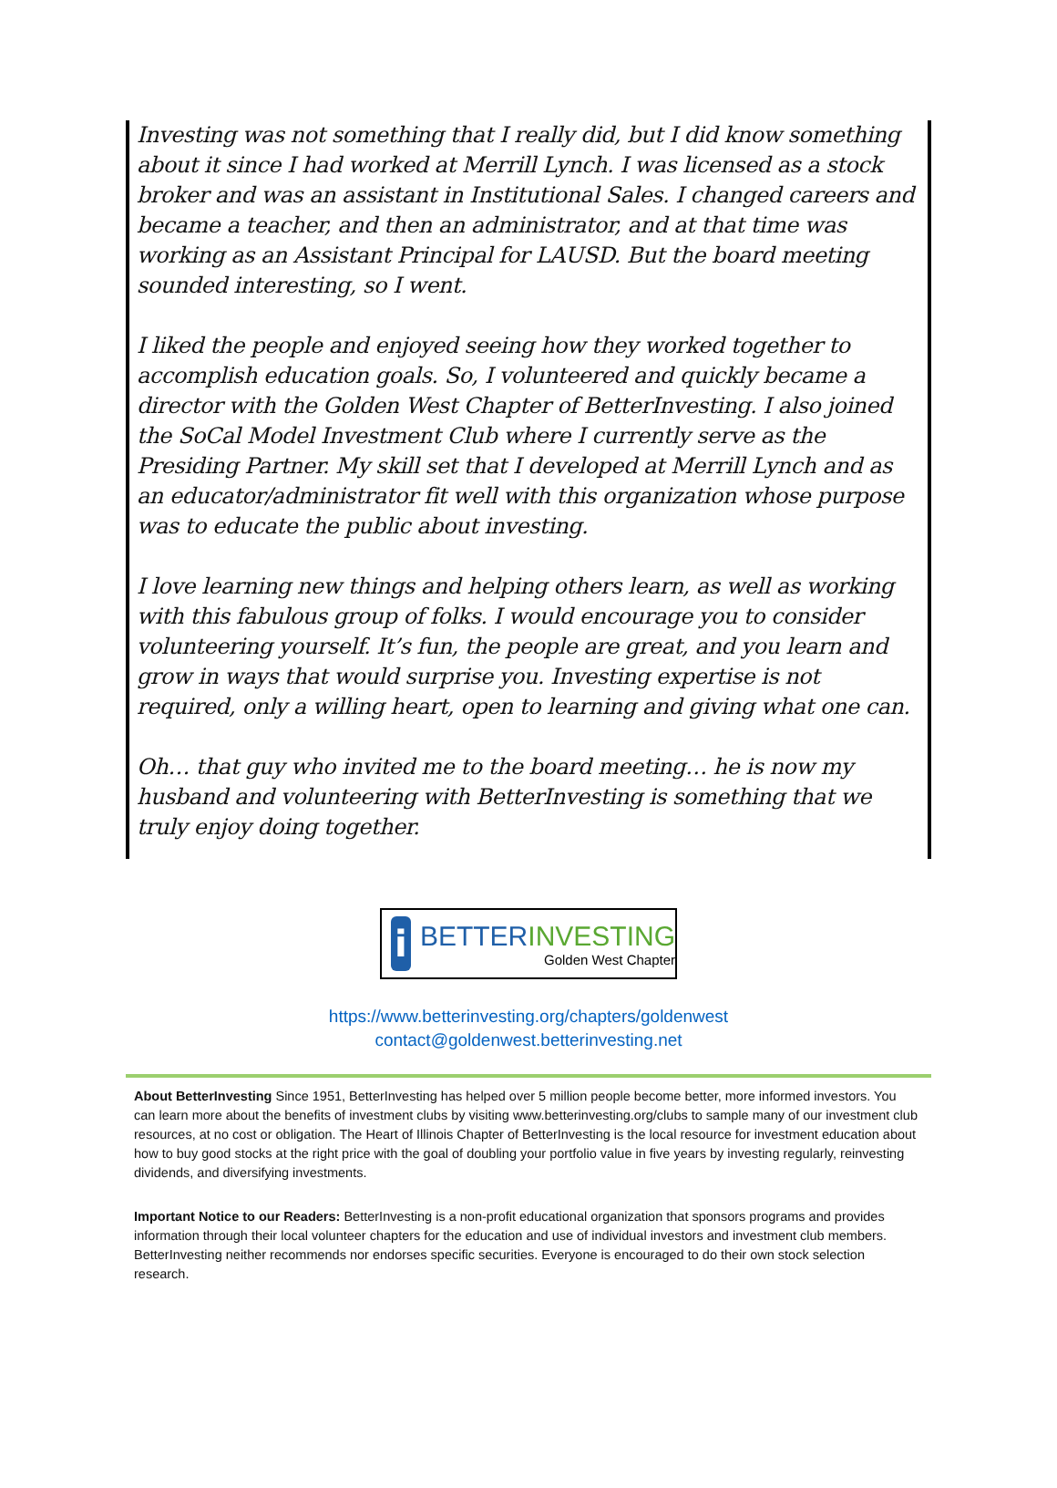Investing was not something that I really did, but I did know something about it since I had worked at Merrill Lynch. I was licensed as a stock broker and was an assistant in Institutional Sales. I changed careers and became a teacher, and then an administrator, and at that time was working as an Assistant Principal for LAUSD. But the board meeting sounded interesting, so I went.
I liked the people and enjoyed seeing how they worked together to accomplish education goals. So, I volunteered and quickly became a director with the Golden West Chapter of BetterInvesting. I also joined the SoCal Model Investment Club where I currently serve as the Presiding Partner. My skill set that I developed at Merrill Lynch and as an educator/administrator fit well with this organization whose purpose was to educate the public about investing.
I love learning new things and helping others learn, as well as working with this fabulous group of folks. I would encourage you to consider volunteering yourself. It’s fun, the people are great, and you learn and grow in ways that would surprise you. Investing expertise is not required, only a willing heart, open to learning and giving what one can.
Oh… that guy who invited me to the board meeting… he is now my husband and volunteering with BetterInvesting is something that we truly enjoy doing together.
i
BETTERINVESTING
Golden West Chapter
https://www.betterinvesting.org/chapters/goldenwest
contact@goldenwest.betterinvesting.net
About BetterInvesting Since 1951, BetterInvesting has helped over 5 million people become better, more informed investors. You can learn more about the benefits of investment clubs by visiting www.betterinvesting.org/clubs to sample many of our investment club resources, at no cost or obligation. The Heart of Illinois Chapter of BetterInvesting is the local resource for investment education about how to buy good stocks at the right price with the goal of doubling your portfolio value in five years by investing regularly, reinvesting dividends, and diversifying investments.
Important Notice to our Readers: BetterInvesting is a non-profit educational organization that sponsors programs and provides information through their local volunteer chapters for the education and use of individual investors and investment club members. BetterInvesting neither recommends nor endorses specific securities. Everyone is encouraged to do their own stock selection research.